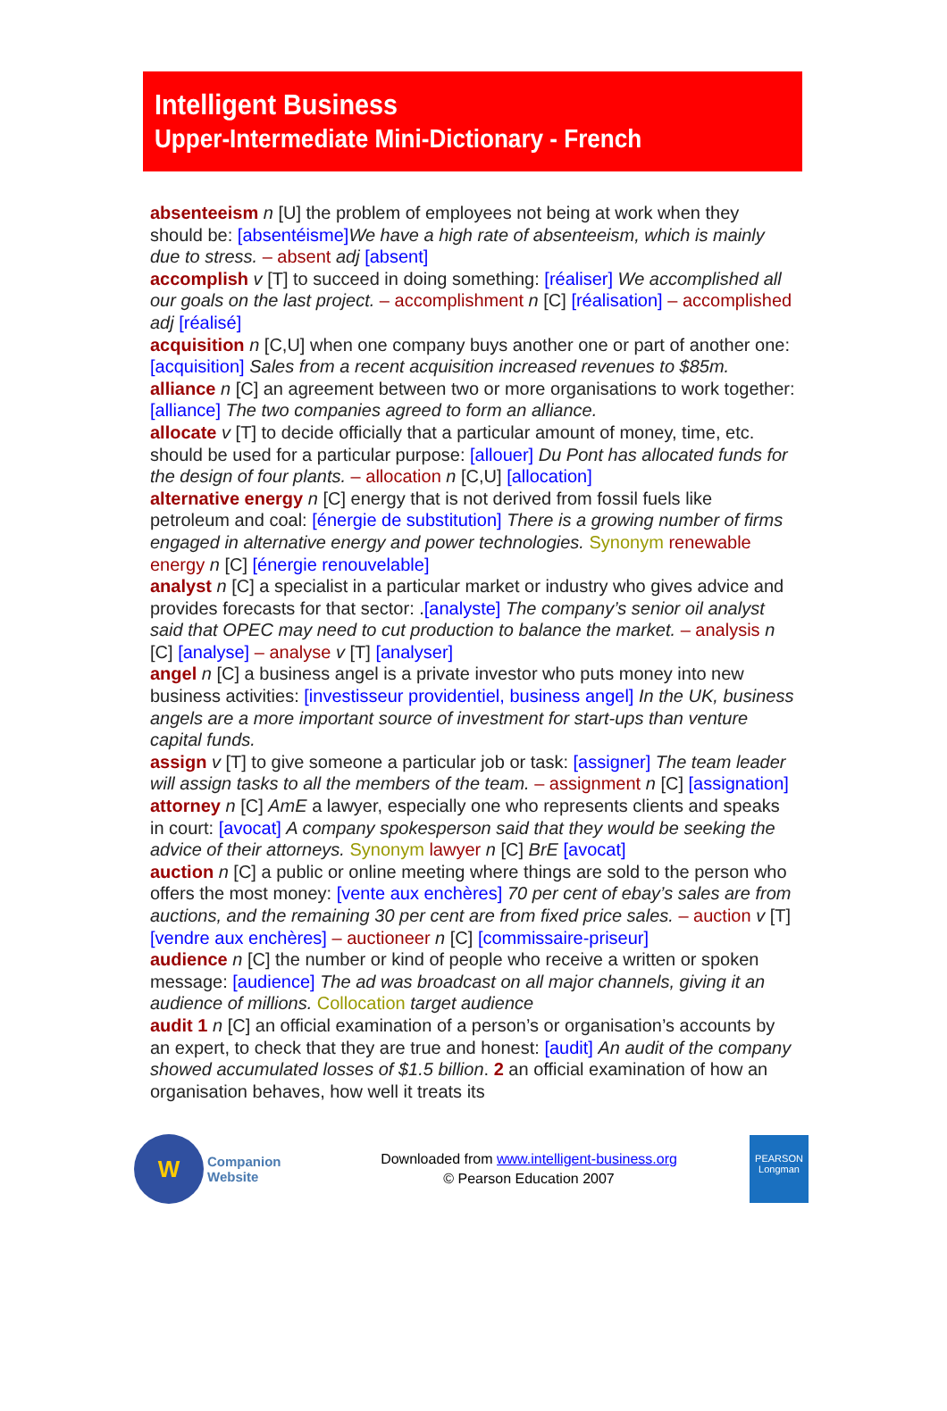Intelligent Business
Upper-Intermediate Mini-Dictionary - French
absenteeism n [U] the problem of employees not being at work when they should be: [absentéisme] We have a high rate of absenteeism, which is mainly due to stress. – absent adj [absent]
accomplish v [T] to succeed in doing something: [réaliser] We accomplished all our goals on the last project. – accomplishment n [C] [réalisation] – accomplished adj [réalisé]
acquisition n [C,U] when one company buys another one or part of another one: [acquisition] Sales from a recent acquisition increased revenues to $85m.
alliance n [C] an agreement between two or more organisations to work together: [alliance] The two companies agreed to form an alliance.
allocate v [T] to decide officially that a particular amount of money, time, etc. should be used for a particular purpose: [allouer] Du Pont has allocated funds for the design of four plants. – allocation n [C,U] [allocation]
alternative energy n [C] energy that is not derived from fossil fuels like petroleum and coal: [énergie de substitution] There is a growing number of firms engaged in alternative energy and power technologies. Synonym renewable energy n [C] [énergie renouvelable]
analyst n [C] a specialist in a particular market or industry who gives advice and provides forecasts for that sector: .[analyste] The company’s senior oil analyst said that OPEC may need to cut production to balance the market. – analysis n [C] [analyse] – analyse v [T] [analyser]
angel n [C] a business angel is a private investor who puts money into new business activities: [investisseur providentiel, business angel] In the UK, business angels are a more important source of investment for start-ups than venture capital funds.
assign v [T] to give someone a particular job or task: [assigner] The team leader will assign tasks to all the members of the team. – assignment n [C] [assignation]
attorney n [C] AmE a lawyer, especially one who represents clients and speaks in court: [avocat] A company spokesperson said that they would be seeking the advice of their attorneys. Synonym lawyer n [C] BrE [avocat]
auction n [C] a public or online meeting where things are sold to the person who offers the most money: [vente aux enchères] 70 per cent of ebay’s sales are from auctions, and the remaining 30 per cent are from fixed price sales. – auction v [T] [vendre aux enchères] – auctioneer n [C] [commissaire-priseur]
audience n [C] the number or kind of people who receive a written or spoken message: [audience] The ad was broadcast on all major channels, giving it an audience of millions. Collocation target audience
audit 1 n [C] an official examination of a person’s or organisation’s accounts by an expert, to check that they are true and honest: [audit] An audit of the company showed accumulated losses of $1.5 billion. 2 an official examination of how an organisation behaves, how well it treats its
W
Companion
Website
Downloaded from www.intelligent-business.org
© Pearson Education 2007
PEARSON
Longman